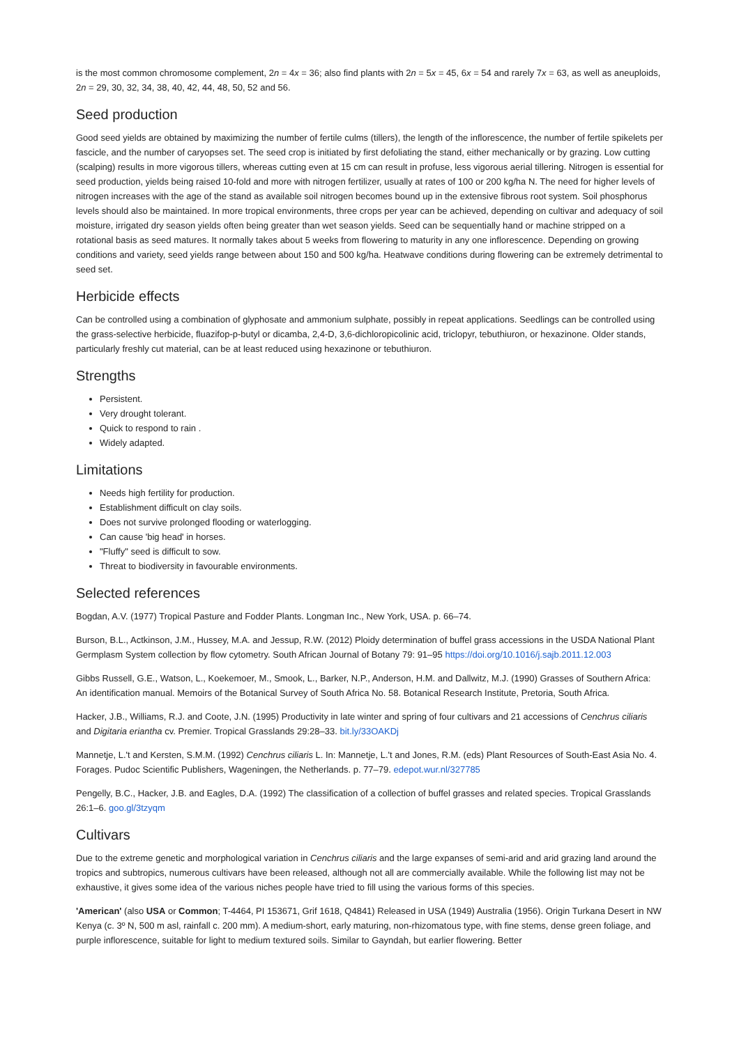is the most common chromosome complement, 2n = 4x = 36; also find plants with 2n = 5x = 45, 6x = 54 and rarely 7x = 63, as well as aneuploids, 2n = 29, 30, 32, 34, 38, 40, 42, 44, 48, 50, 52 and 56.
Seed production
Good seed yields are obtained by maximizing the number of fertile culms (tillers), the length of the inflorescence, the number of fertile spikelets per fascicle, and the number of caryopses set. The seed crop is initiated by first defoliating the stand, either mechanically or by grazing. Low cutting (scalping) results in more vigorous tillers, whereas cutting even at 15 cm can result in profuse, less vigorous aerial tillering. Nitrogen is essential for seed production, yields being raised 10-fold and more with nitrogen fertilizer, usually at rates of 100 or 200 kg/ha N. The need for higher levels of nitrogen increases with the age of the stand as available soil nitrogen becomes bound up in the extensive fibrous root system. Soil phosphorus levels should also be maintained. In more tropical environments, three crops per year can be achieved, depending on cultivar and adequacy of soil moisture, irrigated dry season yields often being greater than wet season yields. Seed can be sequentially hand or machine stripped on a rotational basis as seed matures. It normally takes about 5 weeks from flowering to maturity in any one inflorescence. Depending on growing conditions and variety, seed yields range between about 150 and 500 kg/ha. Heatwave conditions during flowering can be extremely detrimental to seed set.
Herbicide effects
Can be controlled using a combination of glyphosate and ammonium sulphate, possibly in repeat applications. Seedlings can be controlled using the grass-selective herbicide, fluazifop-p-butyl or dicamba, 2,4-D, 3,6-dichloropicolinic acid, triclopyr, tebuthiuron, or hexazinone. Older stands, particularly freshly cut material, can be at least reduced using hexazinone or tebuthiuron.
Strengths
Persistent.
Very drought tolerant.
Quick to respond to rain .
Widely adapted.
Limitations
Needs high fertility for production.
Establishment difficult on clay soils.
Does not survive prolonged flooding or waterlogging.
Can cause 'big head' in horses.
"Fluffy" seed is difficult to sow.
Threat to biodiversity in favourable environments.
Selected references
Bogdan, A.V. (1977) Tropical Pasture and Fodder Plants. Longman Inc., New York, USA. p. 66–74.
Burson, B.L., Actkinson, J.M., Hussey, M.A. and Jessup, R.W. (2012) Ploidy determination of buffel grass accessions in the USDA National Plant Germplasm System collection by flow cytometry. South African Journal of Botany 79: 91–95 https://doi.org/10.1016/j.sajb.2011.12.003
Gibbs Russell, G.E., Watson, L., Koekemoer, M., Smook, L., Barker, N.P., Anderson, H.M. and Dallwitz, M.J. (1990) Grasses of Southern Africa: An identification manual. Memoirs of the Botanical Survey of South Africa No. 58. Botanical Research Institute, Pretoria, South Africa.
Hacker, J.B., Williams, R.J. and Coote, J.N. (1995) Productivity in late winter and spring of four cultivars and 21 accessions of Cenchrus ciliaris and Digitaria eriantha cv. Premier. Tropical Grasslands 29:28–33. bit.ly/33OAKDj
Mannetje, L.'t and Kersten, S.M.M. (1992) Cenchrus ciliaris L. In: Mannetje, L.'t and Jones, R.M. (eds) Plant Resources of South-East Asia No. 4. Forages. Pudoc Scientific Publishers, Wageningen, the Netherlands. p. 77–79. edepot.wur.nl/327785
Pengelly, B.C., Hacker, J.B. and Eagles, D.A. (1992) The classification of a collection of buffel grasses and related species. Tropical Grasslands 26:1–6. goo.gl/3tzyqm
Cultivars
Due to the extreme genetic and morphological variation in Cenchrus ciliaris and the large expanses of semi-arid and arid grazing land around the tropics and subtropics, numerous cultivars have been released, although not all are commercially available. While the following list may not be exhaustive, it gives some idea of the various niches people have tried to fill using the various forms of this species.
'American' (also USA or Common; T-4464, PI 153671, Grif 1618, Q4841) Released in USA (1949) Australia (1956). Origin Turkana Desert in NW Kenya (c. 3º N, 500 m asl, rainfall c. 200 mm). A medium-short, early maturing, non-rhizomatous type, with fine stems, dense green foliage, and purple inflorescence, suitable for light to medium textured soils. Similar to Gayndah, but earlier flowering. Better